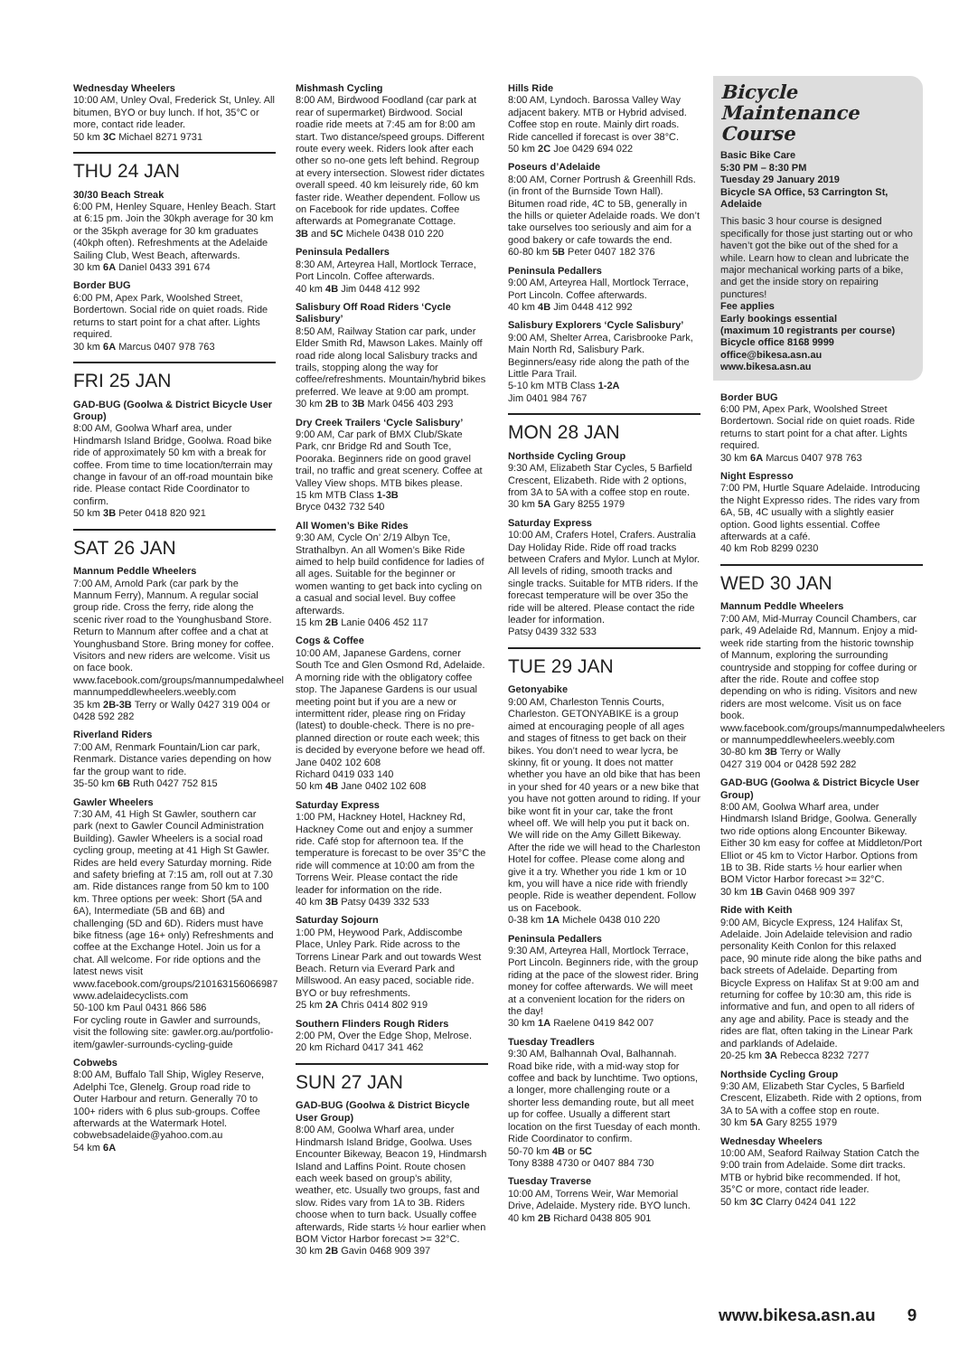Wednesday Wheelers
10:00 AM, Unley Oval, Frederick St, Unley. All bitumen, BYO or buy lunch. If hot, 35°C or more, contact ride leader.
50 km 3C Michael 8271 9731
THU 24 JAN
30/30 Beach Streak
6:00 PM, Henley Square, Henley Beach. Start at 6:15 pm. Join the 30kph average for 30 km or the 35kph average for 30 km graduates (40kph often). Refreshments at the Adelaide Sailing Club, West Beach, afterwards.
30 km 6A Daniel 0433 391 674
Border BUG
6:00 PM, Apex Park, Woolshed Street, Bordertown. Social ride on quiet roads. Ride returns to start point for a chat after. Lights required.
30 km 6A Marcus 0407 978 763
FRI 25 JAN
GAD-BUG (Goolwa & District Bicycle User Group)
8:00 AM, Goolwa Wharf area, under Hindmarsh Island Bridge, Goolwa. Road bike ride of approximately 50 km with a break for coffee. From time to time location/terrain may change in favour of an off-road mountain bike ride. Please contact Ride Coordinator to confirm.
50 km 3B Peter 0418 820 921
SAT 26 JAN
Mannum Peddle Wheelers
7:00 AM, Arnold Park (car park by the Mannum Ferry), Mannum. A regular social group ride. Cross the ferry, ride along the scenic river road to the Younghusband Store. Return to Mannum after coffee and a chat at Younghusband Store. Bring money for coffee. Visitors and new riders are welcome. Visit us on face book. www.facebook.com/groups/mannumpedalwheel mannumpeddlewheelers.weebly.com
35 km 2B-3B Terry or Wally 0427 319 004 or 0428 592 282
Riverland Riders
7:00 AM, Renmark Fountain/Lion car park, Renmark. Distance varies depending on how far the group want to ride.
35-50 km 6B Ruth 0427 752 815
Gawler Wheelers
7:30 AM, 41 High St Gawler, southern car park (next to Gawler Council Administration Building). Gawler Wheelers is a social road cycling group, meeting at 41 High St Gawler. Rides are held every Saturday morning. Ride and safety briefing at 7:15 am, roll out at 7.30 am. Ride distances range from 50 km to 100 km. Three options per week: Short (5A and 6A), Intermediate (5B and 6B) and challenging (5D and 6D). Riders must have bike fitness (age 16+ only) Refreshments and coffee at the Exchange Hotel. Join us for a chat. All welcome. For ride options and the latest news visit www.facebook.com/groups/210163156066987 www.adelaidecyclists.com
50-100 km Paul 0431 866 586
For cycling route in Gawler and surrounds, visit the following site: gawler.org.au/portfolio-item/gawler-surrounds-cycling-guide
Cobwebs
8:00 AM, Buffalo Tall Ship, Wigley Reserve, Adelphi Tce, Glenelg. Group road ride to Outer Harbour and return. Generally 70 to 100+ riders with 6 plus sub-groups. Coffee afterwards at the Watermark Hotel. cobwebsadelaide@yahoo.com.au
54 km 6A
Mishmash Cycling
8:00 AM, Birdwood Foodland (car park at rear of supermarket) Birdwood. Social roadie ride meets at 7:45 am for 8:00 am start. Two distance/speed groups. Different route every week. Riders look after each other so no-one gets left behind. Regroup at every intersection. Slowest rider dictates overall speed. 40 km leisurely ride, 60 km faster ride. Weather dependent. Follow us on Facebook for ride updates. Coffee afterwards at Pomegranate Cottage.
3B and 5C Michele 0438 010 220
Peninsula Pedallers
8:30 AM, Arteyrea Hall, Mortlock Terrace, Port Lincoln. Coffee afterwards.
40 km 4B Jim 0448 412 992
Salisbury Off Road Riders ‘Cycle Salisbury’
8:50 AM, Railway Station car park, under Elder Smith Rd, Mawson Lakes. Mainly off road ride along local Salisbury tracks and trails, stopping along the way for coffee/refreshments. Mountain/hybrid bikes preferred. We leave at 9:00 am prompt.
30 km 2B to 3B Mark 0456 403 293
Dry Creek Trailers ‘Cycle Salisbury’
9:00 AM, Car park of BMX Club/Skate Park, cnr Bridge Rd and South Tce, Pooraka. Beginners ride on good gravel trail, no traffic and great scenery. Coffee at Valley View shops. MTB bikes please.
15 km MTB Class 1-3B
Bryce 0432 732 540
All Women’s Bike Rides
9:30 AM, Cycle On’ 2/19 Albyn Tce, Strathalbyn. An all Women’s Bike Ride aimed to help build confidence for ladies of all ages. Suitable for the beginner or women wanting to get back into cycling on a casual and social level. Buy coffee afterwards.
15 km 2B Lanie 0406 452 117
Cogs & Coffee
10:00 AM, Japanese Gardens, corner South Tce and Glen Osmond Rd, Adelaide. A morning ride with the obligatory coffee stop. The Japanese Gardens is our usual meeting point but if you are a new or intermittent rider, please ring on Friday (latest) to double-check. There is no pre-planned direction or route each week; this is decided by everyone before we head off.
Jane 0402 102 608
Richard 0419 033 140
50 km 4B Jane 0402 102 608
Saturday Express
1:00 PM, Hackney Hotel, Hackney Rd, Hackney Come out and enjoy a summer ride. Café stop for afternoon tea. If the temperature is forecast to be over 35°C the ride will commence at 10:00 am from the Torrens Weir. Please contact the ride leader for information on the ride.
40 km 3B Patsy 0439 332 533
Saturday Sojourn
1:00 PM, Heywood Park, Addiscombe Place, Unley Park. Ride across to the Torrens Linear Park and out towards West Beach. Return via Everard Park and Millswood. An easy paced, sociable ride. BYO or buy refreshments.
25 km 2A Chris 0414 802 919
Southern Flinders Rough Riders
2:00 PM, Over the Edge Shop, Melrose.
20 km Richard 0417 341 462
SUN 27 JAN
GAD-BUG (Goolwa & District Bicycle User Group)
8:00 AM, Goolwa Wharf area, under Hindmarsh Island Bridge, Goolwa. Uses Encounter Bikeway, Beacon 19, Hindmarsh Island and Laffins Point. Route chosen each week based on group’s ability, weather, etc. Usually two groups, fast and slow. Rides vary from 1A to 3B. Riders choose when to turn back. Usually coffee afterwards, Ride starts ½ hour earlier when BOM Victor Harbor forecast >= 32°C.
30 km 2B Gavin 0468 909 397
Hills Ride
8:00 AM, Lyndoch. Barossa Valley Way adjacent bakery. MTB or Hybrid advised. Coffee stop en route. Mainly dirt roads. Ride cancelled if forecast is over 38°C.
50 km 2C Joe 0429 694 022
Poseurs d’Adelaide
8:00 AM, Corner Portrush & Greenhill Rds. (in front of the Burnside Town Hall). Bitumen road ride, 4C to 5B, generally in the hills or quieter Adelaide roads. We don’t take ourselves too seriously and aim for a good bakery or cafe towards the end.
60-80 km 5B Peter 0407 182 376
Peninsula Pedallers
9:00 AM, Arteyrea Hall, Mortlock Terrace, Port Lincoln. Coffee afterwards.
40 km 4B Jim 0448 412 992
Salisbury Explorers ‘Cycle Salisbury’
9:00 AM, Shelter Arrea, Carisbrooke Park, Main North Rd, Salisbury Park. Beginners/easy ride along the path of the Little Para Trail.
5-10 km MTB Class 1-2A
Jim 0401 984 767
MON 28 JAN
Northside Cycling Group
9:30 AM, Elizabeth Star Cycles, 5 Barfield Crescent, Elizabeth. Ride with 2 options, from 3A to 5A with a coffee stop en route.
30 km 5A Gary 8255 1979
Saturday Express
10:00 AM, Crafers Hotel, Crafers. Australia Day Holiday Ride. Ride off road tracks between Crafers and Mylor. Lunch at Mylor. All levels of riding, smooth tracks and single tracks. Suitable for MTB riders. If the forecast temperature will be over 35o the ride will be altered. Please contact the ride leader for information.
Patsy 0439 332 533
TUE 29 JAN
Getonyabike
9:00 AM, Charleston Tennis Courts, Charleston. GETONYABIKE is a group aimed at encouraging people of all ages and stages of fitness to get back on their bikes. You don’t need to wear lycra, be skinny, fit or young. It does not matter whether you have an old bike that has been in your shed for 40 years or a new bike that you have not gotten around to riding. If your bike wont fit in your car, take the front wheel off. We will help you put it back on. We will ride on the Amy Gillett Bikeway. After the ride we will head to the Charleston Hotel for coffee. Please come along and give it a try. Whether you ride 1 km or 10 km, you will have a nice ride with friendly people. Ride is weather dependent. Follow us on Facebook.
0-38 km 1A Michele 0438 010 220
Peninsula Pedallers
9:30 AM, Arteyrea Hall, Mortlock Terrace, Port Lincoln. Beginners ride, with the group riding at the pace of the slowest rider. Bring money for coffee afterwards. We will meet at a convenient location for the riders on the day!
30 km 1A Raelene 0419 842 007
Tuesday Treadlers
9:30 AM, Balhannah Oval, Balhannah. Road bike ride, with a mid-way stop for coffee and back by lunchtime. Two options, a longer, more challenging route or a shorter less demanding route, but all meet up for coffee. Usually a different start location on the first Tuesday of each month. Ride Coordinator to confirm.
50-70 km 4B or 5C
Tony 8388 4730 or 0407 884 730
Tuesday Traverse
10:00 AM, Torrens Weir, War Memorial Drive, Adelaide. Mystery ride. BYO lunch.
40 km 2B Richard 0438 805 901
Bicycle Maintenance Course
Basic Bike Care
5:30 PM – 8:30 PM
Tuesday 29 January 2019
Bicycle SA Office, 53 Carrington St, Adelaide
This basic 3 hour course is designed specifically for those just starting out or who haven’t got the bike out of the shed for a while. Learn how to clean and lubricate the major mechanical working parts of a bike, and get the inside story on repairing punctures!
Fee applies
Early bookings essential
(maximum 10 registrants per course)
Bicycle office 8168 9999
office@bikesa.asn.au
www.bikesa.asn.au
Border BUG
6:00 PM, Apex Park, Woolshed Street Bordertown. Social ride on quiet roads. Ride returns to start point for a chat after. Lights required.
30 km 6A Marcus 0407 978 763
Night Espresso
7:00 PM, Hurtle Square Adelaide. Introducing the Night Expresso rides. The rides vary from 6A, 5B, 4C usually with a slightly easier option. Good lights essential. Coffee afterwards at a café.
40 km Rob 8299 0230
WED 30 JAN
Mannum Peddle Wheelers
7:00 AM, Mid-Murray Council Chambers, car park, 49 Adelaide Rd, Mannum. Enjoy a mid-week ride starting from the historic township of Mannum, exploring the surrounding countryside and stopping for coffee during or after the ride. Route and coffee stop depending on who is riding. Visitors and new riders are most welcome. Visit us on face book.
www.facebook.com/groups/mannumpedalwheelers or mannumpeddlewheelers.weebly.com
30-80 km 3B Terry or Wally
0427 319 004 or 0428 592 282
GAD-BUG (Goolwa & District Bicycle User Group)
8:00 AM, Goolwa Wharf area, under Hindmarsh Island Bridge, Goolwa. Generally two ride options along Encounter Bikeway. Either 30 km easy for coffee at Middleton/Port Elliot or 45 km to Victor Harbor. Options from 1B to 3B. Ride starts ½ hour earlier when BOM Victor Harbor forecast >= 32°C.
30 km 1B Gavin 0468 909 397
Ride with Keith
9:00 AM, Bicycle Express, 124 Halifax St, Adelaide. Join Adelaide television and radio personality Keith Conlon for this relaxed pace, 90 minute ride along the bike paths and back streets of Adelaide. Departing from Bicycle Express on Halifax St at 9:00 am and returning for coffee by 10:30 am, this ride is informative and fun, and open to all riders of any age and ability. Pace is steady and the rides are flat, often taking in the Linear Park and parklands of Adelaide.
20-25 km 3A Rebecca 8232 7277
Northside Cycling Group
9:30 AM, Elizabeth Star Cycles, 5 Barfield Crescent, Elizabeth. Ride with 2 options, from 3A to 5A with a coffee stop en route.
30 km 5A Gary 8255 1979
Wednesday Wheelers
10:00 AM, Seaford Railway Station Catch the 9:00 train from Adelaide. Some dirt tracks. MTB or hybrid bike recommended. If hot, 35°C or more, contact ride leader.
50 km 3C Clarry 0424 041 122
www.bikesa.asn.au 9